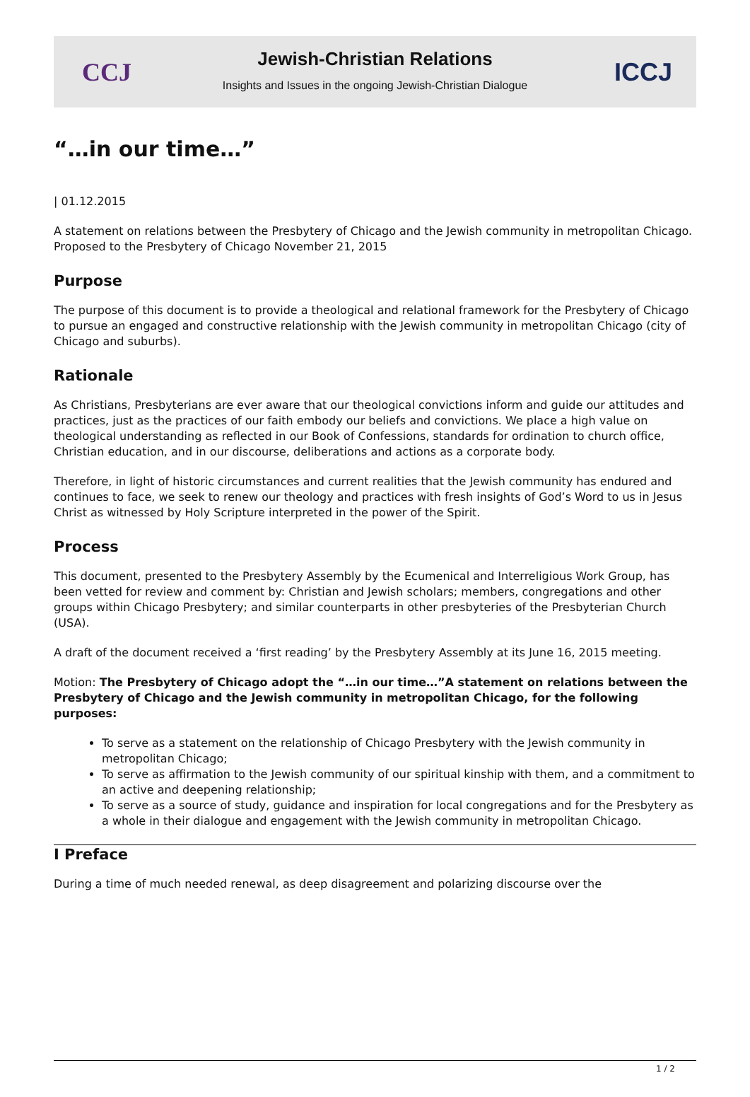CCJ
Jewish-Christian Relations
Insights and Issues in the ongoing Jewish-Christian Dialogue
ICCJ
“…in our time…”
| 01.12.2015
A statement on relations between the Presbytery of Chicago and the Jewish community in metropolitan Chicago. Proposed to the Presbytery of Chicago November 21, 2015
Purpose
The purpose of this document is to provide a theological and relational framework for the Presbytery of Chicago to pursue an engaged and constructive relationship with the Jewish community in metropolitan Chicago (city of Chicago and suburbs).
Rationale
As Christians, Presbyterians are ever aware that our theological convictions inform and guide our attitudes and practices, just as the practices of our faith embody our beliefs and convictions. We place a high value on theological understanding as reflected in our Book of Confessions, standards for ordination to church office, Christian education, and in our discourse, deliberations and actions as a corporate body.
Therefore, in light of historic circumstances and current realities that the Jewish community has endured and continues to face, we seek to renew our theology and practices with fresh insights of God’s Word to us in Jesus Christ as witnessed by Holy Scripture interpreted in the power of the Spirit.
Process
This document, presented to the Presbytery Assembly by the Ecumenical and Interreligious Work Group, has been vetted for review and comment by: Christian and Jewish scholars; members, congregations and other groups within Chicago Presbytery; and similar counterparts in other presbyteries of the Presbyterian Church (USA).
A draft of the document received a ‘first reading’ by the Presbytery Assembly at its June 16, 2015 meeting.
Motion: The Presbytery of Chicago adopt the “…in our time…”A statement on relations between the Presbytery of Chicago and the Jewish community in metropolitan Chicago, for the following purposes:
To serve as a statement on the relationship of Chicago Presbytery with the Jewish community in metropolitan Chicago;
To serve as affirmation to the Jewish community of our spiritual kinship with them, and a commitment to an active and deepening relationship;
To serve as a source of study, guidance and inspiration for local congregations and for the Presbytery as a whole in their dialogue and engagement with the Jewish community in metropolitan Chicago.
I Preface
During a time of much needed renewal, as deep disagreement and polarizing discourse over the
1 / 2